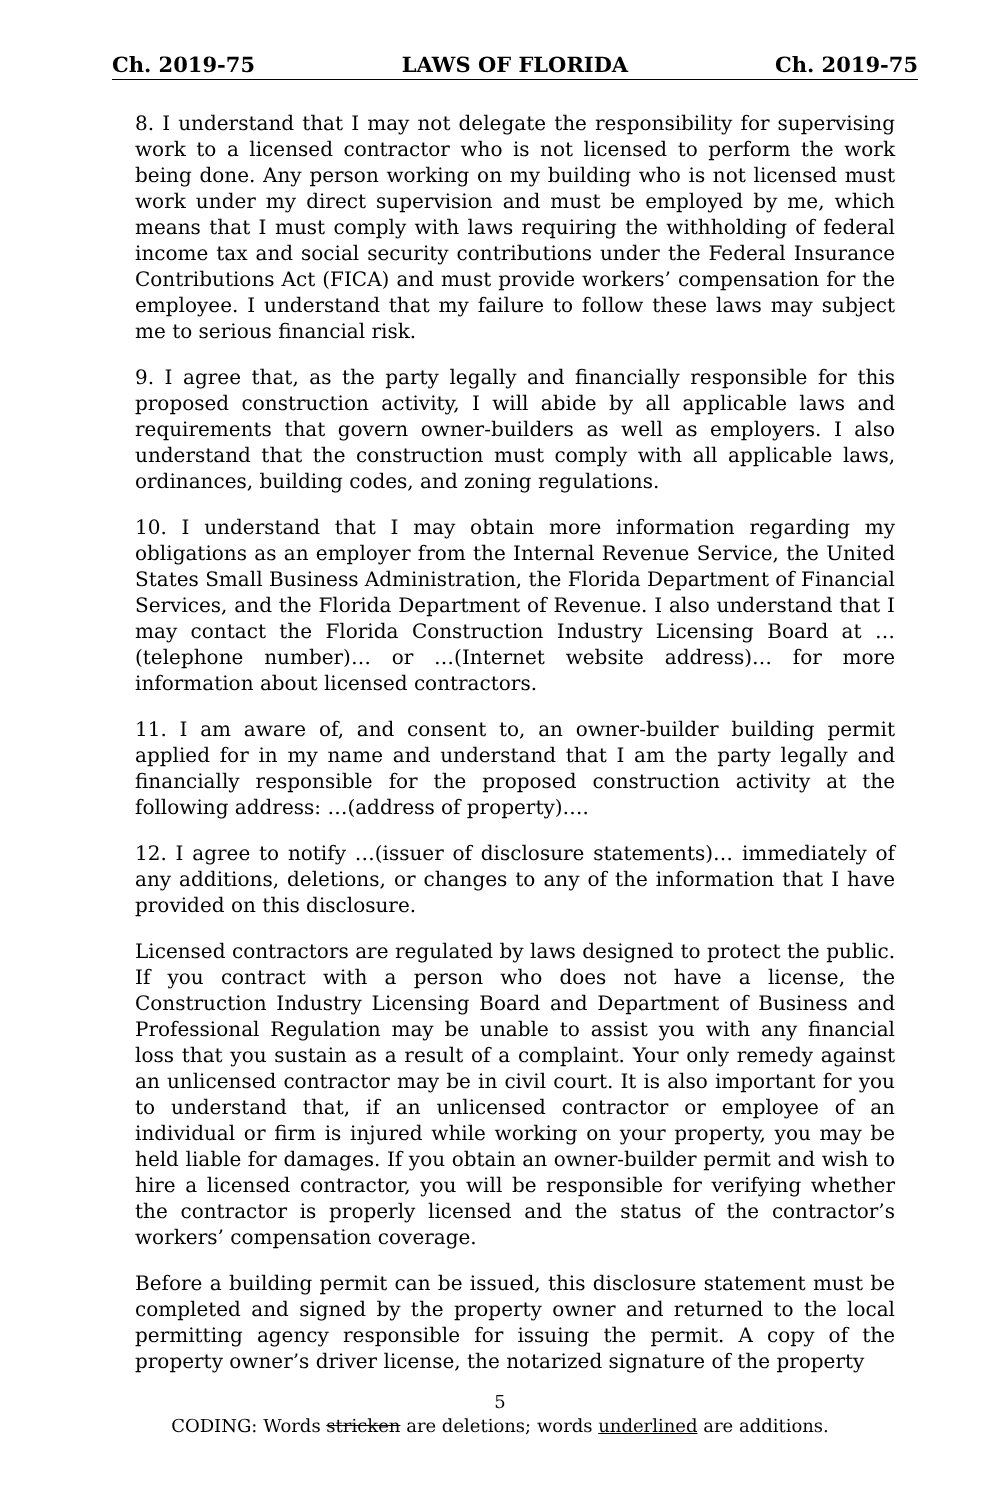Ch. 2019-75 LAWS OF FLORIDA Ch. 2019-75
8. I understand that I may not delegate the responsibility for supervising work to a licensed contractor who is not licensed to perform the work being done. Any person working on my building who is not licensed must work under my direct supervision and must be employed by me, which means that I must comply with laws requiring the withholding of federal income tax and social security contributions under the Federal Insurance Contributions Act (FICA) and must provide workers’ compensation for the employee. I understand that my failure to follow these laws may subject me to serious financial risk.
9. I agree that, as the party legally and financially responsible for this proposed construction activity, I will abide by all applicable laws and requirements that govern owner-builders as well as employers. I also understand that the construction must comply with all applicable laws, ordinances, building codes, and zoning regulations.
10. I understand that I may obtain more information regarding my obligations as an employer from the Internal Revenue Service, the United States Small Business Administration, the Florida Department of Financial Services, and the Florida Department of Revenue. I also understand that I may contact the Florida Construction Industry Licensing Board at …(telephone number)… or …(Internet website address)… for more information about licensed contractors.
11. I am aware of, and consent to, an owner-builder building permit applied for in my name and understand that I am the party legally and financially responsible for the proposed construction activity at the following address: …(address of property)….
12. I agree to notify …(issuer of disclosure statements)… immediately of any additions, deletions, or changes to any of the information that I have provided on this disclosure.
Licensed contractors are regulated by laws designed to protect the public. If you contract with a person who does not have a license, the Construction Industry Licensing Board and Department of Business and Professional Regulation may be unable to assist you with any financial loss that you sustain as a result of a complaint. Your only remedy against an unlicensed contractor may be in civil court. It is also important for you to understand that, if an unlicensed contractor or employee of an individual or firm is injured while working on your property, you may be held liable for damages. If you obtain an owner-builder permit and wish to hire a licensed contractor, you will be responsible for verifying whether the contractor is properly licensed and the status of the contractor’s workers’ compensation coverage.
Before a building permit can be issued, this disclosure statement must be completed and signed by the property owner and returned to the local permitting agency responsible for issuing the permit. A copy of the property owner’s driver license, the notarized signature of the property
5
CODING: Words stricken are deletions; words underlined are additions.